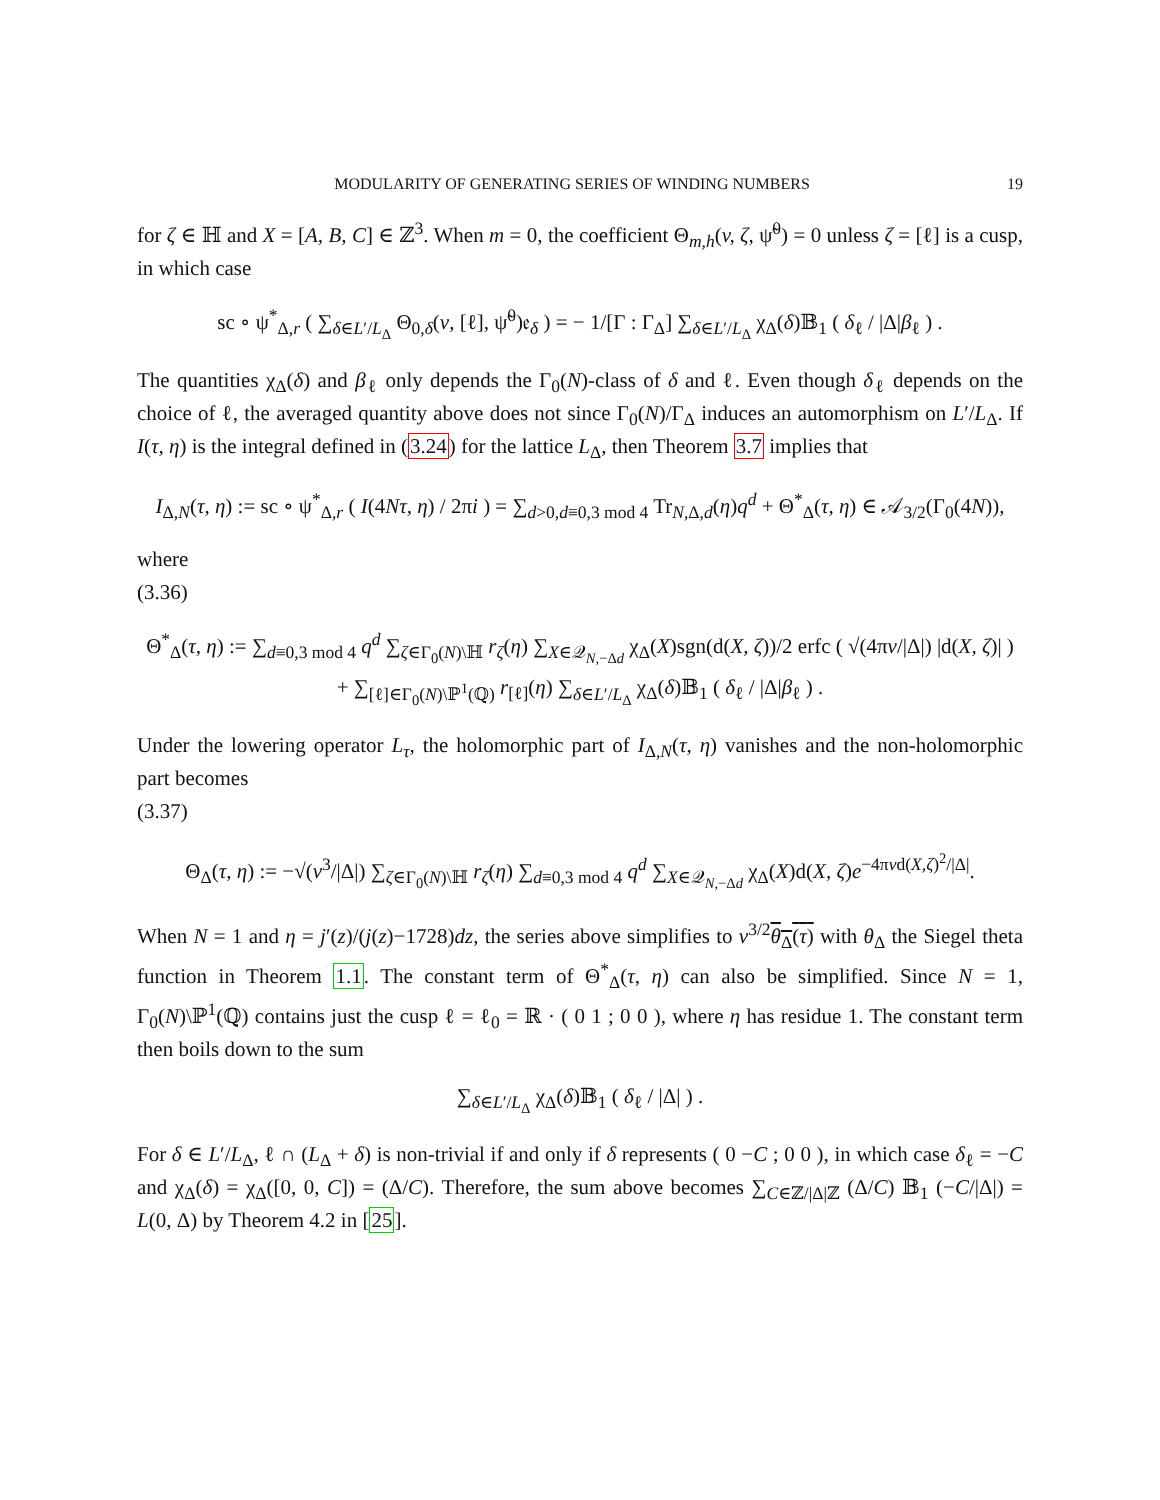MODULARITY OF GENERATING SERIES OF WINDING NUMBERS 19
for ζ ∈ ℍ and X = [A, B, C] ∈ ℤ<sup>3</sup>. When m = 0, the coefficient Θ<sub>m,h</sub>(v, ζ, ψ̃<sup>0</sup>) = 0 unless ζ = [ℓ] is a cusp, in which case
sc ∘ ψ<sup>*</sup><sub>Δ,r</sub> ( ∑<sub>δ∈L′/L<sub>Δ</sub></sub> Θ<sub>0,δ</sub>(v, [ℓ], ψ̃<sup>0</sup>)𝔢<sub>δ</sub> ) = − 1/[Γ : Γ<sub>Δ</sub>] ∑<sub>δ∈L′/L<sub>Δ</sub></sub> χ<sub>Δ</sub>(δ)𝔹<sub>1</sub> ( δ<sub>ℓ</sub> / |Δ|β<sub>ℓ</sub> ) .
The quantities χ<sub>Δ</sub>(δ) and β<sub>ℓ</sub> only depends the Γ<sub>0</sub>(N)-class of δ and ℓ. Even though δ<sub>ℓ</sub> depends on the choice of ℓ, the averaged quantity above does not since Γ<sub>0</sub>(N)/Γ<sub>Δ</sub> induces an automorphism on L′/L<sub>Δ</sub>. If I(τ, η) is the integral defined in (3.24) for the lattice L<sub>Δ</sub>, then Theorem 3.7 implies that
I<sub>Δ,N</sub>(τ, η) := sc ∘ ψ<sup>*</sup><sub>Δ,r</sub> ( I(4Nτ, η) / 2πi ) = ∑<sub>d>0,d≡0,3 mod 4</sub> Tr<sub>N,Δ,d</sub>(η)q<sup>d</sup> + Θ<sup>*</sup><sub>Δ</sub>(τ, η) ∈ 𝒜<sub>3/2</sub>(Γ<sub>0</sub>(4N)),
where
(3.36)
Θ<sup>*</sup><sub>Δ</sub>(τ, η) := ∑<sub>d≡0,3 mod 4</sub> q<sup>d</sup> ∑<sub>ζ∈Γ<sub>0</sub>(N)\ℍ</sub> r<sub>ζ</sub>(η) ∑<sub>X∈𝒬<sub>N,−Δd</sub></sub> χ<sub>Δ</sub>(X)sgn(d(X, ζ))/2 erfc ( √(4πv/|Δ|) |d(X, ζ)| )
+ ∑<sub>[ℓ]∈Γ<sub>0</sub>(N)\ℙ<sup>1</sup>(ℚ)</sub> r<sub>[ℓ]</sub>(η) ∑<sub>δ∈L′/L<sub>Δ</sub></sub> χ<sub>Δ</sub>(δ)𝔹<sub>1</sub> ( δ<sub>ℓ</sub> / |Δ|β<sub>ℓ</sub> ) .
Under the lowering operator L<sub>τ</sub>, the holomorphic part of I<sub>Δ,N</sub>(τ, η) vanishes and the non-holomorphic part becomes
(3.37)
Θ<sub>Δ</sub>(τ, η) := −√(v<sup>3</sup>/|Δ|) ∑<sub>ζ∈Γ<sub>0</sub>(N)\ℍ</sub> r<sub>ζ</sub>(η) ∑<sub>d≡0,3 mod 4</sub> q<sup>d</sup> ∑<sub>X∈𝒬<sub>N,−Δd</sub></sub> χ<sub>Δ</sub>(X)d(X, ζ)e<sup>−4πvd(X,ζ)<sup>2</sup>/|Δ|</sup>.
When N = 1 and η = j′(z)/(j(z)−1728)dz, the series above simplifies to v<sup>3/2</sup>θ<sub>Δ</sub>(τ) with θ<sub>Δ</sub> the Siegel theta function in Theorem 1.1. The constant term of Θ<sup>*</sup><sub>Δ</sub>(τ, η) can also be simplified. Since N = 1, Γ<sub>0</sub>(N)\ℙ<sup>1</sup>(ℚ) contains just the cusp ℓ = ℓ<sub>0</sub> = ℝ · ( 0 1 ; 0 0 ), where η has residue 1. The constant term then boils down to the sum
∑<sub>δ∈L′/L<sub>Δ</sub></sub> χ<sub>Δ</sub>(δ)𝔹<sub>1</sub> ( δ<sub>ℓ</sub> / |Δ| ) .
For δ ∈ L′/L<sub>Δ</sub>, ℓ ∩ (L<sub>Δ</sub> + δ) is non-trivial if and only if δ represents ( 0 −C ; 0 0 ), in which case δ<sub>ℓ</sub> = −C and χ<sub>Δ</sub>(δ) = χ<sub>Δ</sub>([0, 0, C]) = (Δ/C). Therefore, the sum above becomes ∑<sub>C∈ℤ/|Δ|ℤ</sub> (Δ/C) 𝔹<sub>1</sub> (−C/|Δ|) = L(0, Δ) by Theorem 4.2 in [25].